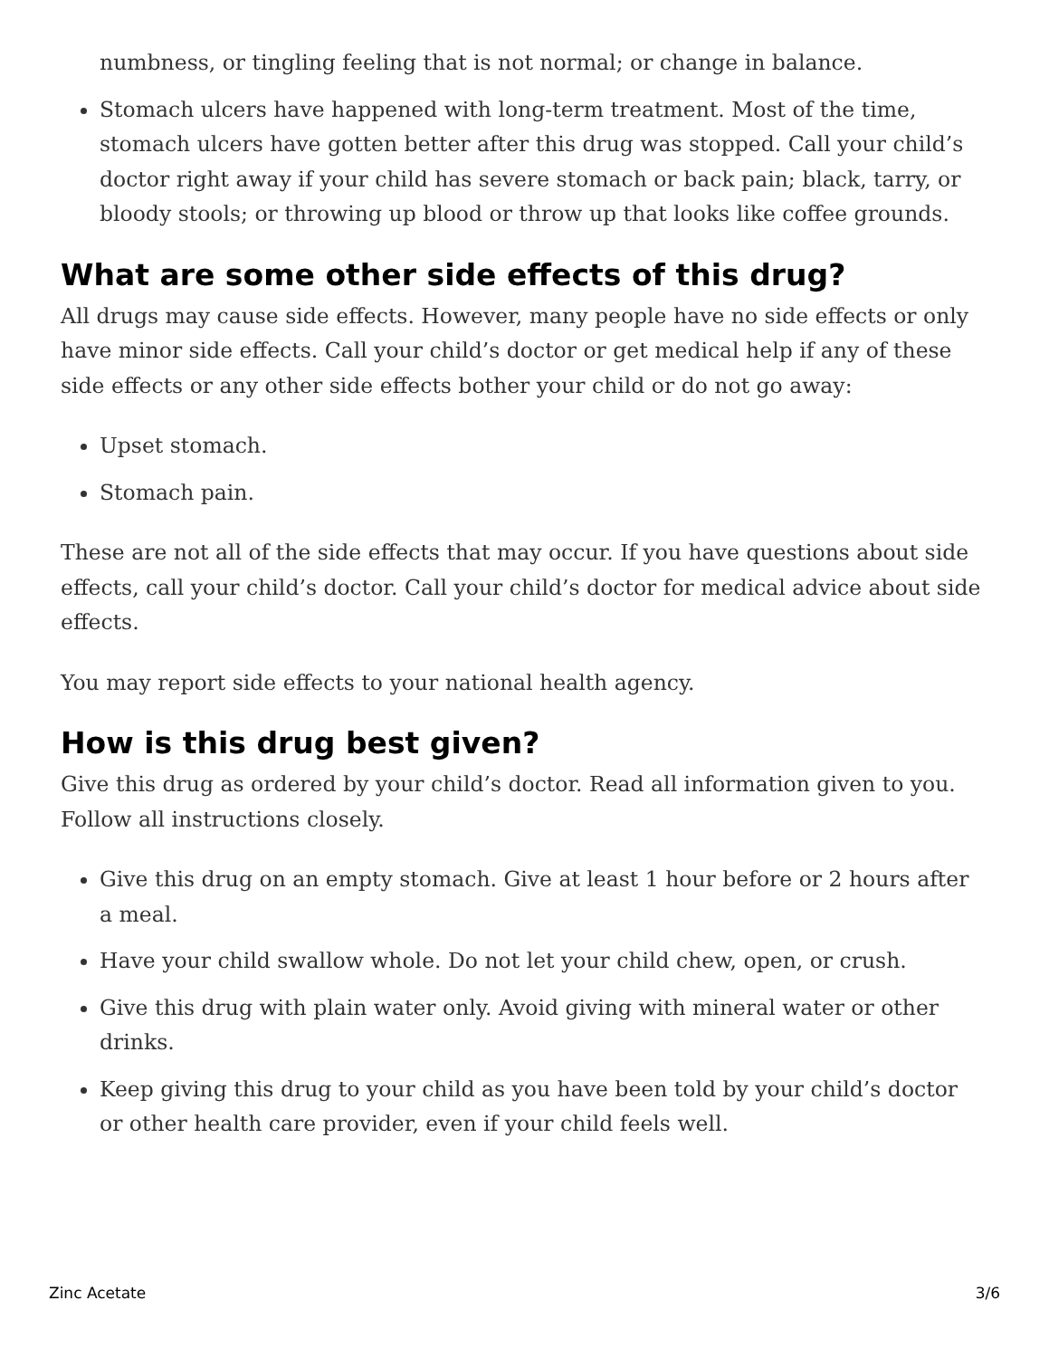numbness, or tingling feeling that is not normal; or change in balance.
Stomach ulcers have happened with long-term treatment. Most of the time, stomach ulcers have gotten better after this drug was stopped. Call your child’s doctor right away if your child has severe stomach or back pain; black, tarry, or bloody stools; or throwing up blood or throw up that looks like coffee grounds.
What are some other side effects of this drug?
All drugs may cause side effects. However, many people have no side effects or only have minor side effects. Call your child’s doctor or get medical help if any of these side effects or any other side effects bother your child or do not go away:
Upset stomach.
Stomach pain.
These are not all of the side effects that may occur. If you have questions about side effects, call your child’s doctor. Call your child’s doctor for medical advice about side effects.
You may report side effects to your national health agency.
How is this drug best given?
Give this drug as ordered by your child’s doctor. Read all information given to you. Follow all instructions closely.
Give this drug on an empty stomach. Give at least 1 hour before or 2 hours after a meal.
Have your child swallow whole. Do not let your child chew, open, or crush.
Give this drug with plain water only. Avoid giving with mineral water or other drinks.
Keep giving this drug to your child as you have been told by your child’s doctor or other health care provider, even if your child feels well.
Zinc Acetate 3/6